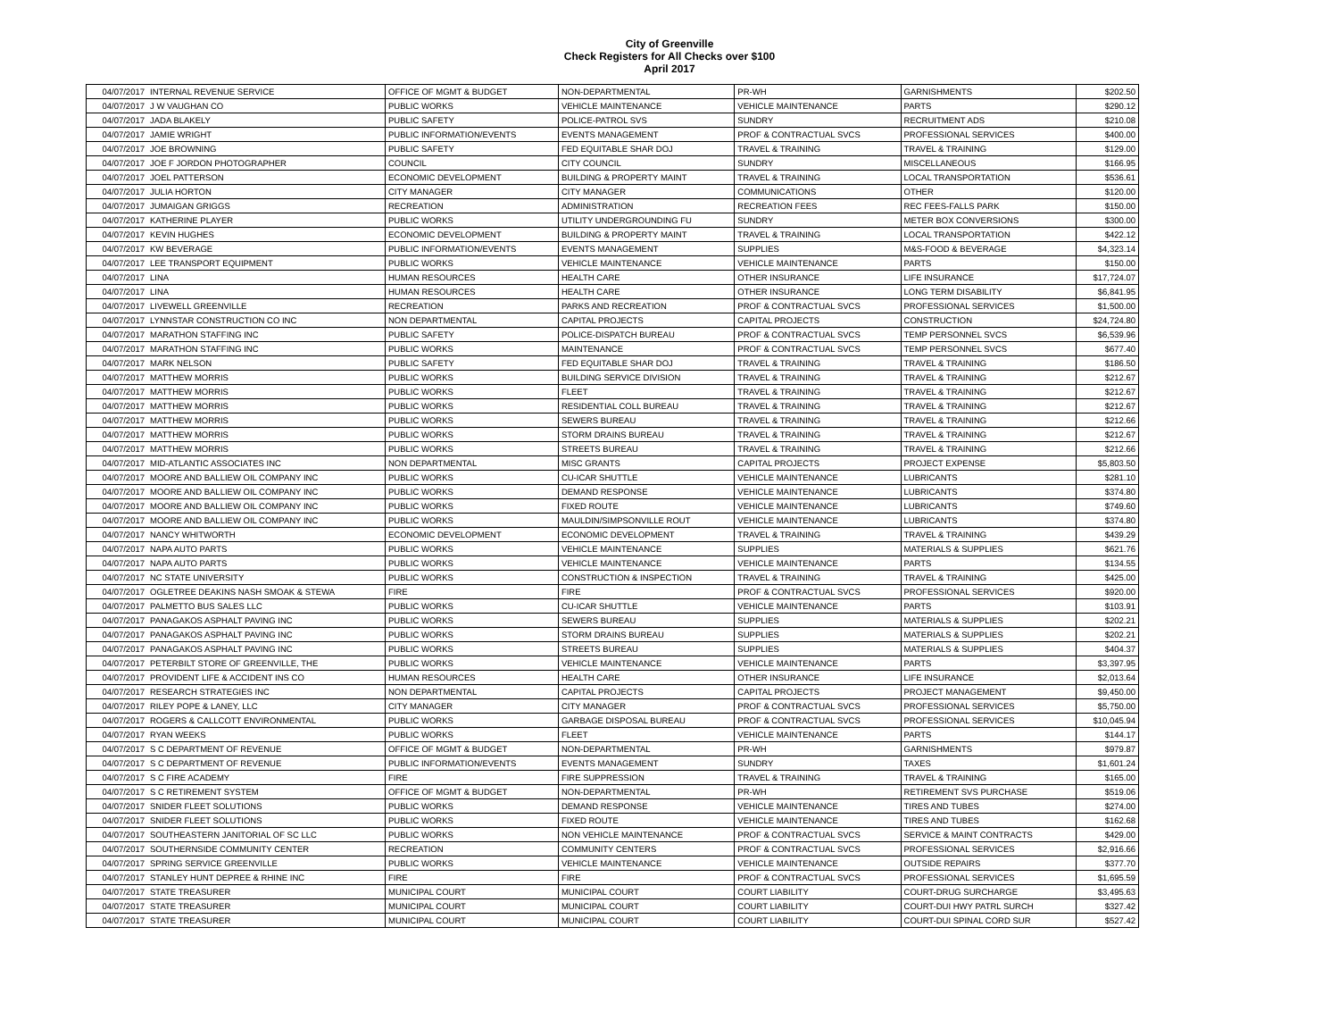City of Greenville
Check Registers for All Checks over $100
April 2017
| 04/07/2017 | INTERNAL REVENUE SERVICE | OFFICE OF MGMT & BUDGET | NON-DEPARTMENTAL | PR-WH | GARNISHMENTS | $202.50 |
| 04/07/2017 | J W VAUGHAN CO | PUBLIC WORKS | VEHICLE MAINTENANCE | VEHICLE MAINTENANCE | PARTS | $290.12 |
| 04/07/2017 | JADA BLAKELY | PUBLIC SAFETY | POLICE-PATROL SVS | SUNDRY | RECRUITMENT ADS | $210.08 |
| 04/07/2017 | JAMIE WRIGHT | PUBLIC INFORMATION/EVENTS | EVENTS MANAGEMENT | PROF & CONTRACTUAL SVCS | PROFESSIONAL SERVICES | $400.00 |
| 04/07/2017 | JOE BROWNING | PUBLIC SAFETY | FED EQUITABLE SHAR DOJ | TRAVEL & TRAINING | TRAVEL & TRAINING | $129.00 |
| 04/07/2017 | JOE F JORDON PHOTOGRAPHER | COUNCIL | CITY COUNCIL | SUNDRY | MISCELLANEOUS | $166.95 |
| 04/07/2017 | JOEL PATTERSON | ECONOMIC DEVELOPMENT | BUILDING & PROPERTY MAINT | TRAVEL & TRAINING | LOCAL TRANSPORTATION | $536.61 |
| 04/07/2017 | JULIA HORTON | CITY MANAGER | CITY MANAGER | COMMUNICATIONS | OTHER | $120.00 |
| 04/07/2017 | JUMAIGAN GRIGGS | RECREATION | ADMINISTRATION | RECREATION FEES | REC FEES-FALLS PARK | $150.00 |
| 04/07/2017 | KATHERINE PLAYER | PUBLIC WORKS | UTILITY UNDERGROUNDING FU | SUNDRY | METER BOX CONVERSIONS | $300.00 |
| 04/07/2017 | KEVIN HUGHES | ECONOMIC DEVELOPMENT | BUILDING & PROPERTY MAINT | TRAVEL & TRAINING | LOCAL TRANSPORTATION | $422.12 |
| 04/07/2017 | KW BEVERAGE | PUBLIC INFORMATION/EVENTS | EVENTS MANAGEMENT | SUPPLIES | M&S-FOOD & BEVERAGE | $4,323.14 |
| 04/07/2017 | LEE TRANSPORT EQUIPMENT | PUBLIC WORKS | VEHICLE MAINTENANCE | VEHICLE MAINTENANCE | PARTS | $150.00 |
| 04/07/2017 | LINA | HUMAN RESOURCES | HEALTH CARE | OTHER INSURANCE | LIFE INSURANCE | $17,724.07 |
| 04/07/2017 | LINA | HUMAN RESOURCES | HEALTH CARE | OTHER INSURANCE | LONG TERM DISABILITY | $6,841.95 |
| 04/07/2017 | LIVEWELL GREENVILLE | RECREATION | PARKS AND RECREATION | PROF & CONTRACTUAL SVCS | PROFESSIONAL SERVICES | $1,500.00 |
| 04/07/2017 | LYNNSTAR CONSTRUCTION CO INC | NON DEPARTMENTAL | CAPITAL PROJECTS | CAPITAL PROJECTS | CONSTRUCTION | $24,724.80 |
| 04/07/2017 | MARATHON STAFFING INC | PUBLIC SAFETY | POLICE-DISPATCH BUREAU | PROF & CONTRACTUAL SVCS | TEMP PERSONNEL SVCS | $6,539.96 |
| 04/07/2017 | MARATHON STAFFING INC | PUBLIC WORKS | MAINTENANCE | PROF & CONTRACTUAL SVCS | TEMP PERSONNEL SVCS | $677.40 |
| 04/07/2017 | MARK NELSON | PUBLIC SAFETY | FED EQUITABLE SHAR DOJ | TRAVEL & TRAINING | TRAVEL & TRAINING | $186.50 |
| 04/07/2017 | MATTHEW MORRIS | PUBLIC WORKS | BUILDING SERVICE DIVISION | TRAVEL & TRAINING | TRAVEL & TRAINING | $212.67 |
| 04/07/2017 | MATTHEW MORRIS | PUBLIC WORKS | FLEET | TRAVEL & TRAINING | TRAVEL & TRAINING | $212.67 |
| 04/07/2017 | MATTHEW MORRIS | PUBLIC WORKS | RESIDENTIAL COLL BUREAU | TRAVEL & TRAINING | TRAVEL & TRAINING | $212.67 |
| 04/07/2017 | MATTHEW MORRIS | PUBLIC WORKS | SEWERS BUREAU | TRAVEL & TRAINING | TRAVEL & TRAINING | $212.66 |
| 04/07/2017 | MATTHEW MORRIS | PUBLIC WORKS | STORM DRAINS BUREAU | TRAVEL & TRAINING | TRAVEL & TRAINING | $212.67 |
| 04/07/2017 | MATTHEW MORRIS | PUBLIC WORKS | STREETS BUREAU | TRAVEL & TRAINING | TRAVEL & TRAINING | $212.66 |
| 04/07/2017 | MID-ATLANTIC ASSOCIATES INC | NON DEPARTMENTAL | MISC GRANTS | CAPITAL PROJECTS | PROJECT EXPENSE | $5,803.50 |
| 04/07/2017 | MOORE AND BALLIEW OIL COMPANY INC | PUBLIC WORKS | CU-ICAR SHUTTLE | VEHICLE MAINTENANCE | LUBRICANTS | $281.10 |
| 04/07/2017 | MOORE AND BALLIEW OIL COMPANY INC | PUBLIC WORKS | DEMAND RESPONSE | VEHICLE MAINTENANCE | LUBRICANTS | $374.80 |
| 04/07/2017 | MOORE AND BALLIEW OIL COMPANY INC | PUBLIC WORKS | FIXED ROUTE | VEHICLE MAINTENANCE | LUBRICANTS | $749.60 |
| 04/07/2017 | MOORE AND BALLIEW OIL COMPANY INC | PUBLIC WORKS | MAULDIN/SIMPSONVILLE ROUT | VEHICLE MAINTENANCE | LUBRICANTS | $374.80 |
| 04/07/2017 | NANCY WHITWORTH | ECONOMIC DEVELOPMENT | ECONOMIC DEVELOPMENT | TRAVEL & TRAINING | TRAVEL & TRAINING | $439.29 |
| 04/07/2017 | NAPA AUTO PARTS | PUBLIC WORKS | VEHICLE MAINTENANCE | SUPPLIES | MATERIALS & SUPPLIES | $621.76 |
| 04/07/2017 | NAPA AUTO PARTS | PUBLIC WORKS | VEHICLE MAINTENANCE | VEHICLE MAINTENANCE | PARTS | $134.55 |
| 04/07/2017 | NC STATE UNIVERSITY | PUBLIC WORKS | CONSTRUCTION & INSPECTION | TRAVEL & TRAINING | TRAVEL & TRAINING | $425.00 |
| 04/07/2017 | OGLETREE DEAKINS NASH SMOAK & STEWA | FIRE | FIRE | PROF & CONTRACTUAL SVCS | PROFESSIONAL SERVICES | $920.00 |
| 04/07/2017 | PALMETTO BUS SALES LLC | PUBLIC WORKS | CU-ICAR SHUTTLE | VEHICLE MAINTENANCE | PARTS | $103.91 |
| 04/07/2017 | PANAGAKOS ASPHALT PAVING INC | PUBLIC WORKS | SEWERS BUREAU | SUPPLIES | MATERIALS & SUPPLIES | $202.21 |
| 04/07/2017 | PANAGAKOS ASPHALT PAVING INC | PUBLIC WORKS | STORM DRAINS BUREAU | SUPPLIES | MATERIALS & SUPPLIES | $202.21 |
| 04/07/2017 | PANAGAKOS ASPHALT PAVING INC | PUBLIC WORKS | STREETS BUREAU | SUPPLIES | MATERIALS & SUPPLIES | $404.37 |
| 04/07/2017 | PETERBILT STORE OF GREENVILLE, THE | PUBLIC WORKS | VEHICLE MAINTENANCE | VEHICLE MAINTENANCE | PARTS | $3,397.95 |
| 04/07/2017 | PROVIDENT LIFE & ACCIDENT INS CO | HUMAN RESOURCES | HEALTH CARE | OTHER INSURANCE | LIFE INSURANCE | $2,013.64 |
| 04/07/2017 | RESEARCH STRATEGIES INC | NON DEPARTMENTAL | CAPITAL PROJECTS | CAPITAL PROJECTS | PROJECT MANAGEMENT | $9,450.00 |
| 04/07/2017 | RILEY POPE & LANEY, LLC | CITY MANAGER | CITY MANAGER | PROF & CONTRACTUAL SVCS | PROFESSIONAL SERVICES | $5,750.00 |
| 04/07/2017 | ROGERS & CALLCOTT ENVIRONMENTAL | PUBLIC WORKS | GARBAGE DISPOSAL BUREAU | PROF & CONTRACTUAL SVCS | PROFESSIONAL SERVICES | $10,045.94 |
| 04/07/2017 | RYAN WEEKS | PUBLIC WORKS | FLEET | VEHICLE MAINTENANCE | PARTS | $144.17 |
| 04/07/2017 | S C DEPARTMENT OF REVENUE | OFFICE OF MGMT & BUDGET | NON-DEPARTMENTAL | PR-WH | GARNISHMENTS | $979.87 |
| 04/07/2017 | S C DEPARTMENT OF REVENUE | PUBLIC INFORMATION/EVENTS | EVENTS MANAGEMENT | SUNDRY | TAXES | $1,601.24 |
| 04/07/2017 | S C FIRE ACADEMY | FIRE | FIRE SUPPRESSION | TRAVEL & TRAINING | TRAVEL & TRAINING | $165.00 |
| 04/07/2017 | S C RETIREMENT SYSTEM | OFFICE OF MGMT & BUDGET | NON-DEPARTMENTAL | PR-WH | RETIREMENT SVS PURCHASE | $519.06 |
| 04/07/2017 | SNIDER FLEET SOLUTIONS | PUBLIC WORKS | DEMAND RESPONSE | VEHICLE MAINTENANCE | TIRES AND TUBES | $274.00 |
| 04/07/2017 | SNIDER FLEET SOLUTIONS | PUBLIC WORKS | FIXED ROUTE | VEHICLE MAINTENANCE | TIRES AND TUBES | $162.68 |
| 04/07/2017 | SOUTHEASTERN JANITORIAL OF SC LLC | PUBLIC WORKS | NON VEHICLE MAINTENANCE | PROF & CONTRACTUAL SVCS | SERVICE & MAINT CONTRACTS | $429.00 |
| 04/07/2017 | SOUTHERNSIDE COMMUNITY CENTER | RECREATION | COMMUNITY CENTERS | PROF & CONTRACTUAL SVCS | PROFESSIONAL SERVICES | $2,916.66 |
| 04/07/2017 | SPRING SERVICE GREENVILLE | PUBLIC WORKS | VEHICLE MAINTENANCE | VEHICLE MAINTENANCE | OUTSIDE REPAIRS | $377.70 |
| 04/07/2017 | STANLEY HUNT DEPREE & RHINE INC | FIRE | FIRE | PROF & CONTRACTUAL SVCS | PROFESSIONAL SERVICES | $1,695.59 |
| 04/07/2017 | STATE TREASURER | MUNICIPAL COURT | MUNICIPAL COURT | COURT LIABILITY | COURT-DRUG SURCHARGE | $3,495.63 |
| 04/07/2017 | STATE TREASURER | MUNICIPAL COURT | MUNICIPAL COURT | COURT LIABILITY | COURT-DUI HWY PATRL SURCH | $327.42 |
| 04/07/2017 | STATE TREASURER | MUNICIPAL COURT | MUNICIPAL COURT | COURT LIABILITY | COURT-DUI SPINAL CORD SUR | $527.42 |